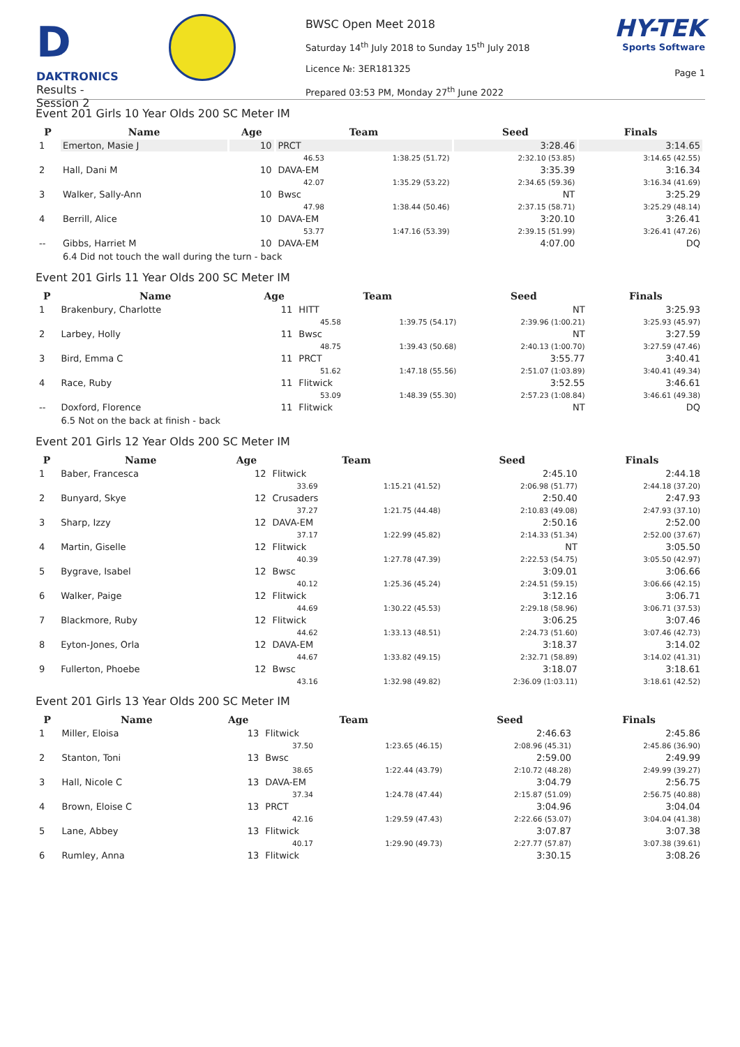D
DAKTRONICS
Results - Session 2
BWSC Open Meet 2018
Saturday 14<sup>th</sup> July 2018 to Sunday 15<sup>th</sup> July 2018
Licence №: 3ER181325
Prepared 03:53 PM, Monday 27<sup>th</sup> June 2022
HY-TEK
Sports Software
Page 1
Event 201 Girls 10 Year Olds 200 SC Meter IM
| P | Name | Age | Team | | Seed | Finals |
| --- | --- | --- | --- | --- | --- | --- |
| 1 | Emerton, Masie J | 10 | PRCT | | 3:28.46 | 3:14.65 |
| | | | 46.53 | 1:38.25 (51.72) | 2:32.10 (53.85) | 3:14.65 (42.55) |
| 2 | Hall, Dani M | 10 | DAVA-EM | | 3:35.39 | 3:16.34 |
| | | | 42.07 | 1:35.29 (53.22) | 2:34.65 (59.36) | 3:16.34 (41.69) |
| 3 | Walker, Sally-Ann | 10 | Bwsc | | NT | 3:25.29 |
| | | | 47.98 | 1:38.44 (50.46) | 2:37.15 (58.71) | 3:25.29 (48.14) |
| 4 | Berrill, Alice | 10 | DAVA-EM | | 3:20.10 | 3:26.41 |
| | | | 53.77 | 1:47.16 (53.39) | 2:39.15 (51.99) | 3:26.41 (47.26) |
| -- | Gibbs, Harriet M | 10 | DAVA-EM | | 4:07.00 | DQ |
| | 6.4 Did not touch the wall during the turn - back | | | | | |
Event 201 Girls 11 Year Olds 200 SC Meter IM
| P | Name | Age | Team | | Seed | Finals |
| --- | --- | --- | --- | --- | --- | --- |
| 1 | Brakenbury, Charlotte | 11 | HITT | | NT | 3:25.93 |
| | | | 45.58 | 1:39.75 (54.17) | 2:39.96 (1:00.21) | 3:25.93 (45.97) |
| 2 | Larbey, Holly | 11 | Bwsc | | NT | 3:27.59 |
| | | | 48.75 | 1:39.43 (50.68) | 2:40.13 (1:00.70) | 3:27.59 (47.46) |
| 3 | Bird, Emma C | 11 | PRCT | | 3:55.77 | 3:40.41 |
| | | | 51.62 | 1:47.18 (55.56) | 2:51.07 (1:03.89) | 3:40.41 (49.34) |
| 4 | Race, Ruby | 11 | Flitwick | | 3:52.55 | 3:46.61 |
| | | | 53.09 | 1:48.39 (55.30) | 2:57.23 (1:08.84) | 3:46.61 (49.38) |
| -- | Doxford, Florence | 11 | Flitwick | | NT | DQ |
| | 6.5 Not on the back at finish - back | | | | | |
Event 201 Girls 12 Year Olds 200 SC Meter IM
| P | Name | Age | Team | | Seed | Finals |
| --- | --- | --- | --- | --- | --- | --- |
| 1 | Baber, Francesca | 12 | Flitwick | | 2:45.10 | 2:44.18 |
| | | | 33.69 | 1:15.21 (41.52) | 2:06.98 (51.77) | 2:44.18 (37.20) |
| 2 | Bunyard, Skye | 12 | Crusaders | | 2:50.40 | 2:47.93 |
| | | | 37.27 | 1:21.75 (44.48) | 2:10.83 (49.08) | 2:47.93 (37.10) |
| 3 | Sharp, Izzy | 12 | DAVA-EM | | 2:50.16 | 2:52.00 |
| | | | 37.17 | 1:22.99 (45.82) | 2:14.33 (51.34) | 2:52.00 (37.67) |
| 4 | Martin, Giselle | 12 | Flitwick | | NT | 3:05.50 |
| | | | 40.39 | 1:27.78 (47.39) | 2:22.53 (54.75) | 3:05.50 (42.97) |
| 5 | Bygrave, Isabel | 12 | Bwsc | | 3:09.01 | 3:06.66 |
| | | | 40.12 | 1:25.36 (45.24) | 2:24.51 (59.15) | 3:06.66 (42.15) |
| 6 | Walker, Paige | 12 | Flitwick | | 3:12.16 | 3:06.71 |
| | | | 44.69 | 1:30.22 (45.53) | 2:29.18 (58.96) | 3:06.71 (37.53) |
| 7 | Blackmore, Ruby | 12 | Flitwick | | 3:06.25 | 3:07.46 |
| | | | 44.62 | 1:33.13 (48.51) | 2:24.73 (51.60) | 3:07.46 (42.73) |
| 8 | Eyton-Jones, Orla | 12 | DAVA-EM | | 3:18.37 | 3:14.02 |
| | | | 44.67 | 1:33.82 (49.15) | 2:32.71 (58.89) | 3:14.02 (41.31) |
| 9 | Fullerton, Phoebe | 12 | Bwsc | | 3:18.07 | 3:18.61 |
| | | | 43.16 | 1:32.98 (49.82) | 2:36.09 (1:03.11) | 3:18.61 (42.52) |
Event 201 Girls 13 Year Olds 200 SC Meter IM
| P | Name | Age | Team | | Seed | Finals |
| --- | --- | --- | --- | --- | --- | --- |
| 1 | Miller, Eloisa | 13 | Flitwick | | 2:46.63 | 2:45.86 |
| | | | 37.50 | 1:23.65 (46.15) | 2:08.96 (45.31) | 2:45.86 (36.90) |
| 2 | Stanton, Toni | 13 | Bwsc | | 2:59.00 | 2:49.99 |
| | | | 38.65 | 1:22.44 (43.79) | 2:10.72 (48.28) | 2:49.99 (39.27) |
| 3 | Hall, Nicole C | 13 | DAVA-EM | | 3:04.79 | 2:56.75 |
| | | | 37.34 | 1:24.78 (47.44) | 2:15.87 (51.09) | 2:56.75 (40.88) |
| 4 | Brown, Eloise C | 13 | PRCT | | 3:04.96 | 3:04.04 |
| | | | 42.16 | 1:29.59 (47.43) | 2:22.66 (53.07) | 3:04.04 (41.38) |
| 5 | Lane, Abbey | 13 | Flitwick | | 3:07.87 | 3:07.38 |
| | | | 40.17 | 1:29.90 (49.73) | 2:27.77 (57.87) | 3:07.38 (39.61) |
| 6 | Rumley, Anna | 13 | Flitwick | | 3:30.15 | 3:08.26 |